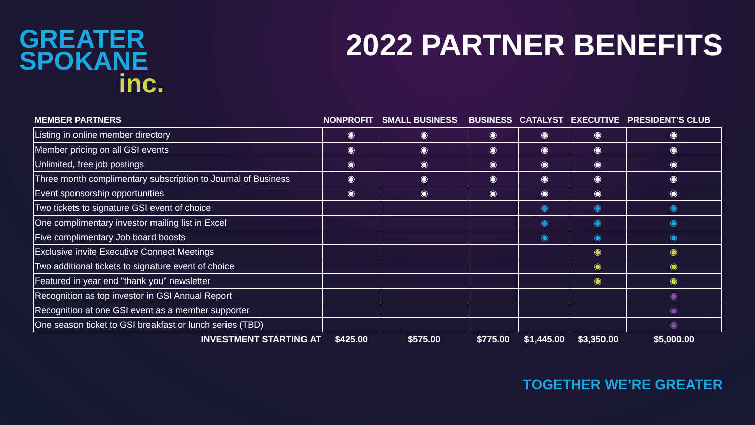GREATER
SPOKANE
inc.
2022 PARTNER BENEFITS
| MEMBER PARTNERS | NONPROFIT | SMALL BUSINESS | BUSINESS | CATALYST | EXECUTIVE | PRESIDENT'S CLUB |
| --- | --- | --- | --- | --- | --- | --- |
| Listing in online member directory | ◉ | ◉ | ◉ | ◉ | ◉ | ◉ |
| Member pricing on all GSI events | ◉ | ◉ | ◉ | ◉ | ◉ | ◉ |
| Unlimited, free job postings | ◉ | ◉ | ◉ | ◉ | ◉ | ◉ |
| Three month complimentary subscription to Journal of Business | ◉ | ◉ | ◉ | ◉ | ◉ | ◉ |
| Event sponsorship opportunities | ◉ | ◉ | ◉ | ◉ | ◉ | ◉ |
| Two tickets to signature GSI event of choice | | | | ◉ | ◉ | ◉ |
| One complimentary investor mailing list in Excel | | | | ◉ | ◉ | ◉ |
| Five complimentary Job board boosts | | | | ◉ | ◉ | ◉ |
| Exclusive invite Executive Connect Meetings | | | | | ◉ | ◉ |
| Two additional tickets to signature event of choice | | | | | ◉ | ◉ |
| Featured in year end "thank you" newsletter | | | | | ◉ | ◉ |
| Recognition as top investor in GSI Annual Report | | | | | | ◉ |
| Recognition at one GSI event as a member supporter | | | | | | ◉ |
| One season ticket to GSI breakfast or lunch series (TBD) | | | | | | ◉ |
| INVESTMENT STARTING AT | $425.00 | $575.00 | $775.00 | $1,445.00 | $3,350.00 | $5,000.00 |
TOGETHER WE’RE GREATER